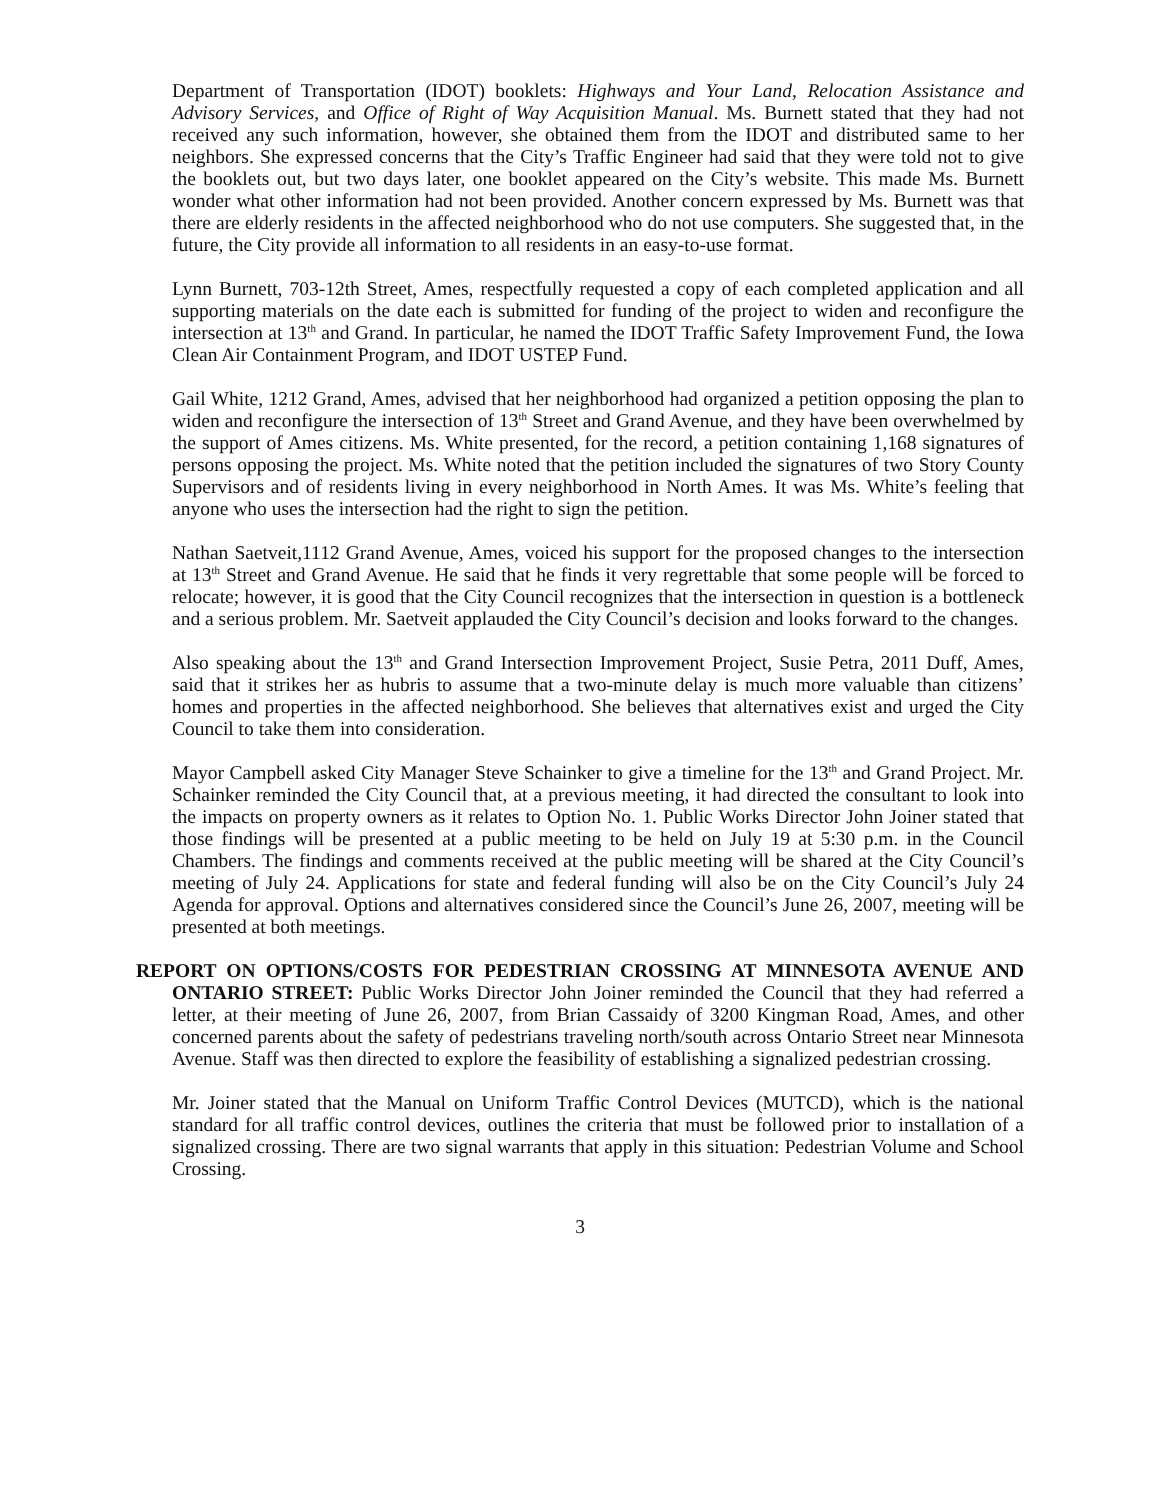Department of Transportation (IDOT) booklets: Highways and Your Land, Relocation Assistance and Advisory Services, and Office of Right of Way Acquisition Manual. Ms. Burnett stated that they had not received any such information, however, she obtained them from the IDOT and distributed same to her neighbors. She expressed concerns that the City’s Traffic Engineer had said that they were told not to give the booklets out, but two days later, one booklet appeared on the City’s website. This made Ms. Burnett wonder what other information had not been provided. Another concern expressed by Ms. Burnett was that there are elderly residents in the affected neighborhood who do not use computers. She suggested that, in the future, the City provide all information to all residents in an easy-to-use format.
Lynn Burnett, 703-12th Street, Ames, respectfully requested a copy of each completed application and all supporting materials on the date each is submitted for funding of the project to widen and reconfigure the intersection at 13<sup>th</sup> and Grand. In particular, he named the IDOT Traffic Safety Improvement Fund, the Iowa Clean Air Containment Program, and IDOT USTEP Fund.
Gail White, 1212 Grand, Ames, advised that her neighborhood had organized a petition opposing the plan to widen and reconfigure the intersection of 13<sup>th</sup> Street and Grand Avenue, and they have been overwhelmed by the support of Ames citizens. Ms. White presented, for the record, a petition containing 1,168 signatures of persons opposing the project. Ms. White noted that the petition included the signatures of two Story County Supervisors and of residents living in every neighborhood in North Ames. It was Ms. White’s feeling that anyone who uses the intersection had the right to sign the petition.
Nathan Saetveit,1112 Grand Avenue, Ames, voiced his support for the proposed changes to the intersection at 13<sup>th</sup> Street and Grand Avenue. He said that he finds it very regrettable that some people will be forced to relocate; however, it is good that the City Council recognizes that the intersection in question is a bottleneck and a serious problem. Mr. Saetveit applauded the City Council’s decision and looks forward to the changes.
Also speaking about the 13<sup>th</sup> and Grand Intersection Improvement Project, Susie Petra, 2011 Duff, Ames, said that it strikes her as hubris to assume that a two-minute delay is much more valuable than citizens’ homes and properties in the affected neighborhood. She believes that alternatives exist and urged the City Council to take them into consideration.
Mayor Campbell asked City Manager Steve Schainker to give a timeline for the 13<sup>th</sup> and Grand Project. Mr. Schainker reminded the City Council that, at a previous meeting, it had directed the consultant to look into the impacts on property owners as it relates to Option No. 1. Public Works Director John Joiner stated that those findings will be presented at a public meeting to be held on July 19 at 5:30 p.m. in the Council Chambers. The findings and comments received at the public meeting will be shared at the City Council’s meeting of July 24. Applications for state and federal funding will also be on the City Council’s July 24 Agenda for approval. Options and alternatives considered since the Council’s June 26, 2007, meeting will be presented at both meetings.
REPORT ON OPTIONS/COSTS FOR PEDESTRIAN CROSSING AT MINNESOTA AVENUE AND ONTARIO STREET: Public Works Director John Joiner reminded the Council that they had referred a letter, at their meeting of June 26, 2007, from Brian Cassaidy of 3200 Kingman Road, Ames, and other concerned parents about the safety of pedestrians traveling north/south across Ontario Street near Minnesota Avenue. Staff was then directed to explore the feasibility of establishing a signalized pedestrian crossing.
Mr. Joiner stated that the Manual on Uniform Traffic Control Devices (MUTCD), which is the national standard for all traffic control devices, outlines the criteria that must be followed prior to installation of a signalized crossing. There are two signal warrants that apply in this situation: Pedestrian Volume and School Crossing.
3